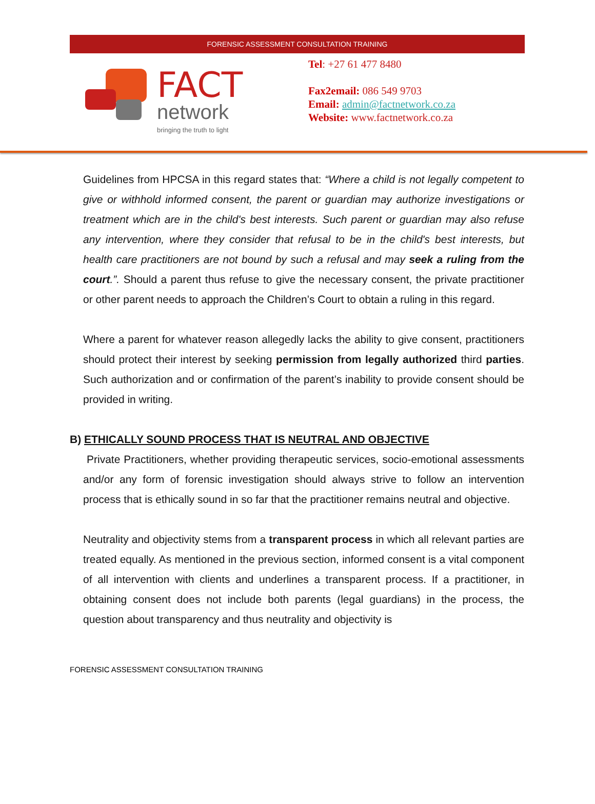FORENSIC ASSESSMENT CONSULTATION TRAINING
FACT
network
bringing the truth to light
Tel: +27 61 477 8480
Fax2email: 086 549 9703
Email: admin@factnetwork.co.za
Website: www.factnetwork.co.za
Guidelines from HPCSA in this regard states that: “Where a child is not legally competent to give or withhold informed consent, the parent or guardian may authorize investigations or treatment which are in the child's best interests. Such parent or guardian may also refuse any intervention, where they consider that refusal to be in the child's best interests, but health care practitioners are not bound by such a refusal and may seek a ruling from the court.”. Should a parent thus refuse to give the necessary consent, the private practitioner or other parent needs to approach the Children’s Court to obtain a ruling in this regard.
Where a parent for whatever reason allegedly lacks the ability to give consent, practitioners should protect their interest by seeking permission from legally authorized third parties. Such authorization and or confirmation of the parent’s inability to provide consent should be provided in writing.
B) ETHICALLY SOUND PROCESS THAT IS NEUTRAL AND OBJECTIVE
Private Practitioners, whether providing therapeutic services, socio-emotional assessments and/or any form of forensic investigation should always strive to follow an intervention process that is ethically sound in so far that the practitioner remains neutral and objective.
Neutrality and objectivity stems from a transparent process in which all relevant parties are treated equally. As mentioned in the previous section, informed consent is a vital component of all intervention with clients and underlines a transparent process. If a practitioner, in obtaining consent does not include both parents (legal guardians) in the process, the question about transparency and thus neutrality and objectivity is
FORENSIC ASSESSMENT CONSULTATION TRAINING